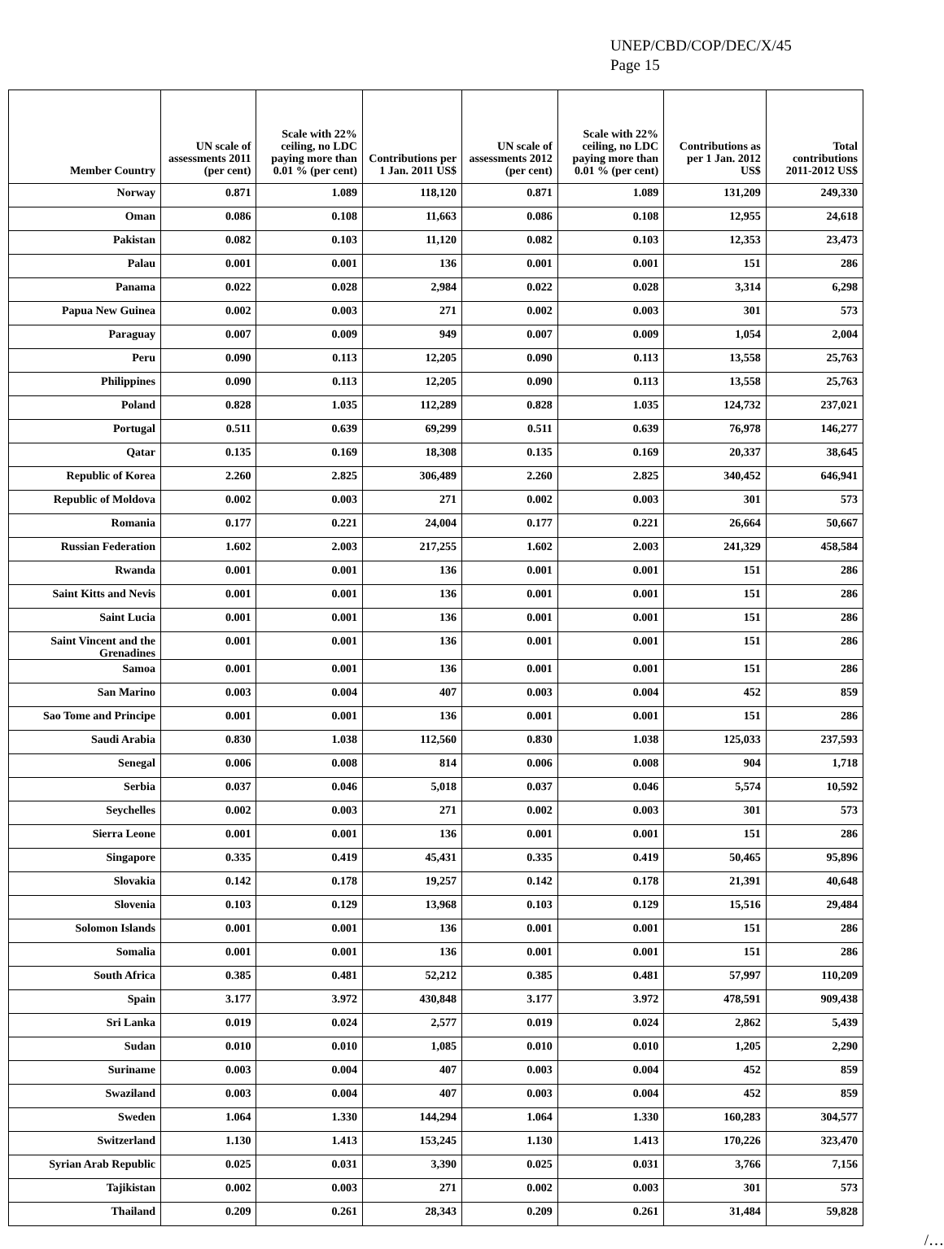UNEP/CBD/COP/DEC/X/45
Page 15
| Member Country | UN scale of assessments 2011 (per cent) | Scale with 22% ceiling, no LDC paying more than 0.01 % (per cent) | Contributions per 1 Jan. 2011 US$ | UN scale of assessments 2012 (per cent) | Scale with 22% ceiling, no LDC paying more than 0.01 % (per cent) | Contributions as per 1 Jan. 2012 US$ | Total contributions 2011-2012 US$ |
| --- | --- | --- | --- | --- | --- | --- | --- |
| Norway | 0.871 | 1.089 | 118,120 | 0.871 | 1.089 | 131,209 | 249,330 |
| Oman | 0.086 | 0.108 | 11,663 | 0.086 | 0.108 | 12,955 | 24,618 |
| Pakistan | 0.082 | 0.103 | 11,120 | 0.082 | 0.103 | 12,353 | 23,473 |
| Palau | 0.001 | 0.001 | 136 | 0.001 | 0.001 | 151 | 286 |
| Panama | 0.022 | 0.028 | 2,984 | 0.022 | 0.028 | 3,314 | 6,298 |
| Papua New Guinea | 0.002 | 0.003 | 271 | 0.002 | 0.003 | 301 | 573 |
| Paraguay | 0.007 | 0.009 | 949 | 0.007 | 0.009 | 1,054 | 2,004 |
| Peru | 0.090 | 0.113 | 12,205 | 0.090 | 0.113 | 13,558 | 25,763 |
| Philippines | 0.090 | 0.113 | 12,205 | 0.090 | 0.113 | 13,558 | 25,763 |
| Poland | 0.828 | 1.035 | 112,289 | 0.828 | 1.035 | 124,732 | 237,021 |
| Portugal | 0.511 | 0.639 | 69,299 | 0.511 | 0.639 | 76,978 | 146,277 |
| Qatar | 0.135 | 0.169 | 18,308 | 0.135 | 0.169 | 20,337 | 38,645 |
| Republic of Korea | 2.260 | 2.825 | 306,489 | 2.260 | 2.825 | 340,452 | 646,941 |
| Republic of Moldova | 0.002 | 0.003 | 271 | 0.002 | 0.003 | 301 | 573 |
| Romania | 0.177 | 0.221 | 24,004 | 0.177 | 0.221 | 26,664 | 50,667 |
| Russian Federation | 1.602 | 2.003 | 217,255 | 1.602 | 2.003 | 241,329 | 458,584 |
| Rwanda | 0.001 | 0.001 | 136 | 0.001 | 0.001 | 151 | 286 |
| Saint Kitts and Nevis | 0.001 | 0.001 | 136 | 0.001 | 0.001 | 151 | 286 |
| Saint Lucia | 0.001 | 0.001 | 136 | 0.001 | 0.001 | 151 | 286 |
| Saint Vincent and the Grenadines | 0.001 | 0.001 | 136 | 0.001 | 0.001 | 151 | 286 |
| Samoa | 0.001 | 0.001 | 136 | 0.001 | 0.001 | 151 | 286 |
| San Marino | 0.003 | 0.004 | 407 | 0.003 | 0.004 | 452 | 859 |
| Sao Tome and Principe | 0.001 | 0.001 | 136 | 0.001 | 0.001 | 151 | 286 |
| Saudi Arabia | 0.830 | 1.038 | 112,560 | 0.830 | 1.038 | 125,033 | 237,593 |
| Senegal | 0.006 | 0.008 | 814 | 0.006 | 0.008 | 904 | 1,718 |
| Serbia | 0.037 | 0.046 | 5,018 | 0.037 | 0.046 | 5,574 | 10,592 |
| Seychelles | 0.002 | 0.003 | 271 | 0.002 | 0.003 | 301 | 573 |
| Sierra Leone | 0.001 | 0.001 | 136 | 0.001 | 0.001 | 151 | 286 |
| Singapore | 0.335 | 0.419 | 45,431 | 0.335 | 0.419 | 50,465 | 95,896 |
| Slovakia | 0.142 | 0.178 | 19,257 | 0.142 | 0.178 | 21,391 | 40,648 |
| Slovenia | 0.103 | 0.129 | 13,968 | 0.103 | 0.129 | 15,516 | 29,484 |
| Solomon Islands | 0.001 | 0.001 | 136 | 0.001 | 0.001 | 151 | 286 |
| Somalia | 0.001 | 0.001 | 136 | 0.001 | 0.001 | 151 | 286 |
| South Africa | 0.385 | 0.481 | 52,212 | 0.385 | 0.481 | 57,997 | 110,209 |
| Spain | 3.177 | 3.972 | 430,848 | 3.177 | 3.972 | 478,591 | 909,438 |
| Sri Lanka | 0.019 | 0.024 | 2,577 | 0.019 | 0.024 | 2,862 | 5,439 |
| Sudan | 0.010 | 0.010 | 1,085 | 0.010 | 0.010 | 1,205 | 2,290 |
| Suriname | 0.003 | 0.004 | 407 | 0.003 | 0.004 | 452 | 859 |
| Swaziland | 0.003 | 0.004 | 407 | 0.003 | 0.004 | 452 | 859 |
| Sweden | 1.064 | 1.330 | 144,294 | 1.064 | 1.330 | 160,283 | 304,577 |
| Switzerland | 1.130 | 1.413 | 153,245 | 1.130 | 1.413 | 170,226 | 323,470 |
| Syrian Arab Republic | 0.025 | 0.031 | 3,390 | 0.025 | 0.031 | 3,766 | 7,156 |
| Tajikistan | 0.002 | 0.003 | 271 | 0.002 | 0.003 | 301 | 573 |
| Thailand | 0.209 | 0.261 | 28,343 | 0.209 | 0.261 | 31,484 | 59,828 |
/…